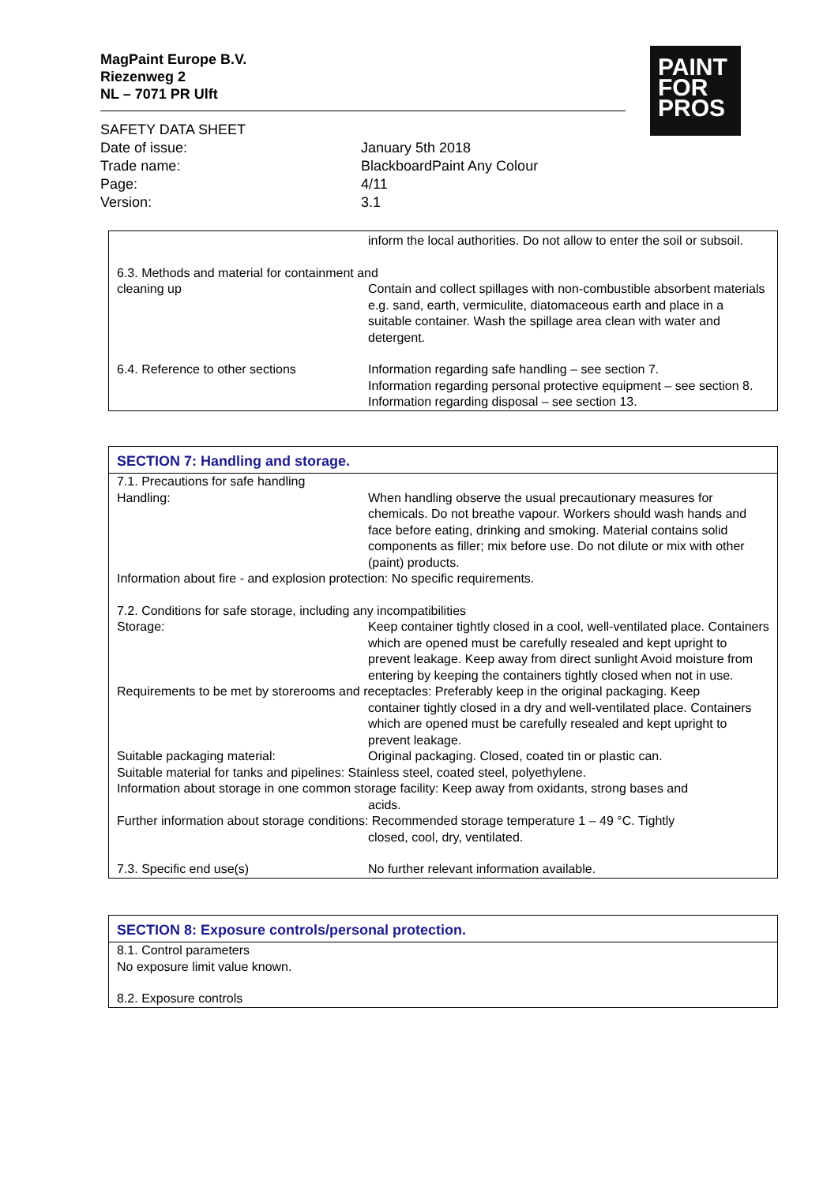MagPaint Europe B.V.
Riezenweg 2
NL – 7071 PR Ulft
PAINT
FOR
PROS
SAFETY DATA SHEET
Date of issue: January 5th 2018
Trade name: BlackboardPaint Any Colour
Page: 4/11
Version: 3.1
inform the local authorities. Do not allow to enter the soil or subsoil.
6.3. Methods and material for containment and
cleaning up Contain and collect spillages with non-combustible absorbent materials e.g. sand, earth, vermiculite, diatomaceous earth and place in a suitable container. Wash the spillage area clean with water and detergent.
6.4. Reference to other sections Information regarding safe handling – see section 7.
Information regarding personal protective equipment – see section 8.
Information regarding disposal – see section 13.
SECTION 7: Handling and storage.
7.1. Precautions for safe handling
Handling: When handling observe the usual precautionary measures for chemicals. Do not breathe vapour. Workers should wash hands and face before eating, drinking and smoking. Material contains solid components as filler; mix before use. Do not dilute or mix with other (paint) products.
Information about fire - and explosion protection: No specific requirements.
7.2. Conditions for safe storage, including any incompatibilities
Storage: Keep container tightly closed in a cool, well-ventilated place. Containers which are opened must be carefully resealed and kept upright to prevent leakage. Keep away from direct sunlight Avoid moisture from entering by keeping the containers tightly closed when not in use.
Requirements to be met by storerooms and receptacles: Preferably keep in the original packaging. Keep
container tightly closed in a dry and well-ventilated place. Containers which are opened must be carefully resealed and kept upright to prevent leakage.
Suitable packaging material: Original packaging. Closed, coated tin or plastic can.
Suitable material for tanks and pipelines: Stainless steel, coated steel, polyethylene.
Information about storage in one common storage facility: Keep away from oxidants, strong bases and
acids.
Further information about storage conditions: Recommended storage temperature 1 – 49 °C. Tightly
closed, cool, dry, ventilated.
7.3. Specific end use(s) No further relevant information available.
SECTION 8: Exposure controls/personal protection.
8.1. Control parameters
No exposure limit value known.
8.2. Exposure controls